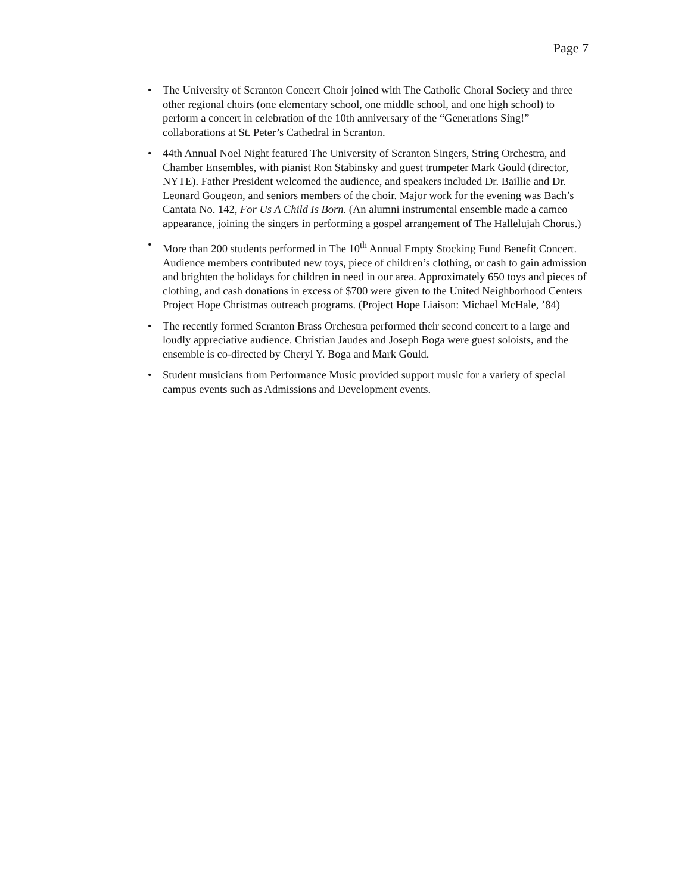Page 7
• The University of Scranton Concert Choir joined with The Catholic Choral Society and three other regional choirs (one elementary school, one middle school, and one high school) to perform a concert in celebration of the 10th anniversary of the “Generations Sing!” collaborations at St. Peter’s Cathedral in Scranton.
• 44th Annual Noel Night featured The University of Scranton Singers, String Orchestra, and Chamber Ensembles, with pianist Ron Stabinsky and guest trumpeter Mark Gould (director, NYTE). Father President welcomed the audience, and speakers included Dr. Baillie and Dr. Leonard Gougeon, and seniors members of the choir. Major work for the evening was Bach’s Cantata No. 142, For Us A Child Is Born. (An alumni instrumental ensemble made a cameo appearance, joining the singers in performing a gospel arrangement of The Hallelujah Chorus.)
• More than 200 students performed in The 10<sup>th</sup> Annual Empty Stocking Fund Benefit Concert. Audience members contributed new toys, piece of children’s clothing, or cash to gain admission and brighten the holidays for children in need in our area. Approximately 650 toys and pieces of clothing, and cash donations in excess of $700 were given to the United Neighborhood Centers Project Hope Christmas outreach programs. (Project Hope Liaison: Michael McHale, ’84)
• The recently formed Scranton Brass Orchestra performed their second concert to a large and loudly appreciative audience. Christian Jaudes and Joseph Boga were guest soloists, and the ensemble is co-directed by Cheryl Y. Boga and Mark Gould.
• Student musicians from Performance Music provided support music for a variety of special campus events such as Admissions and Development events.